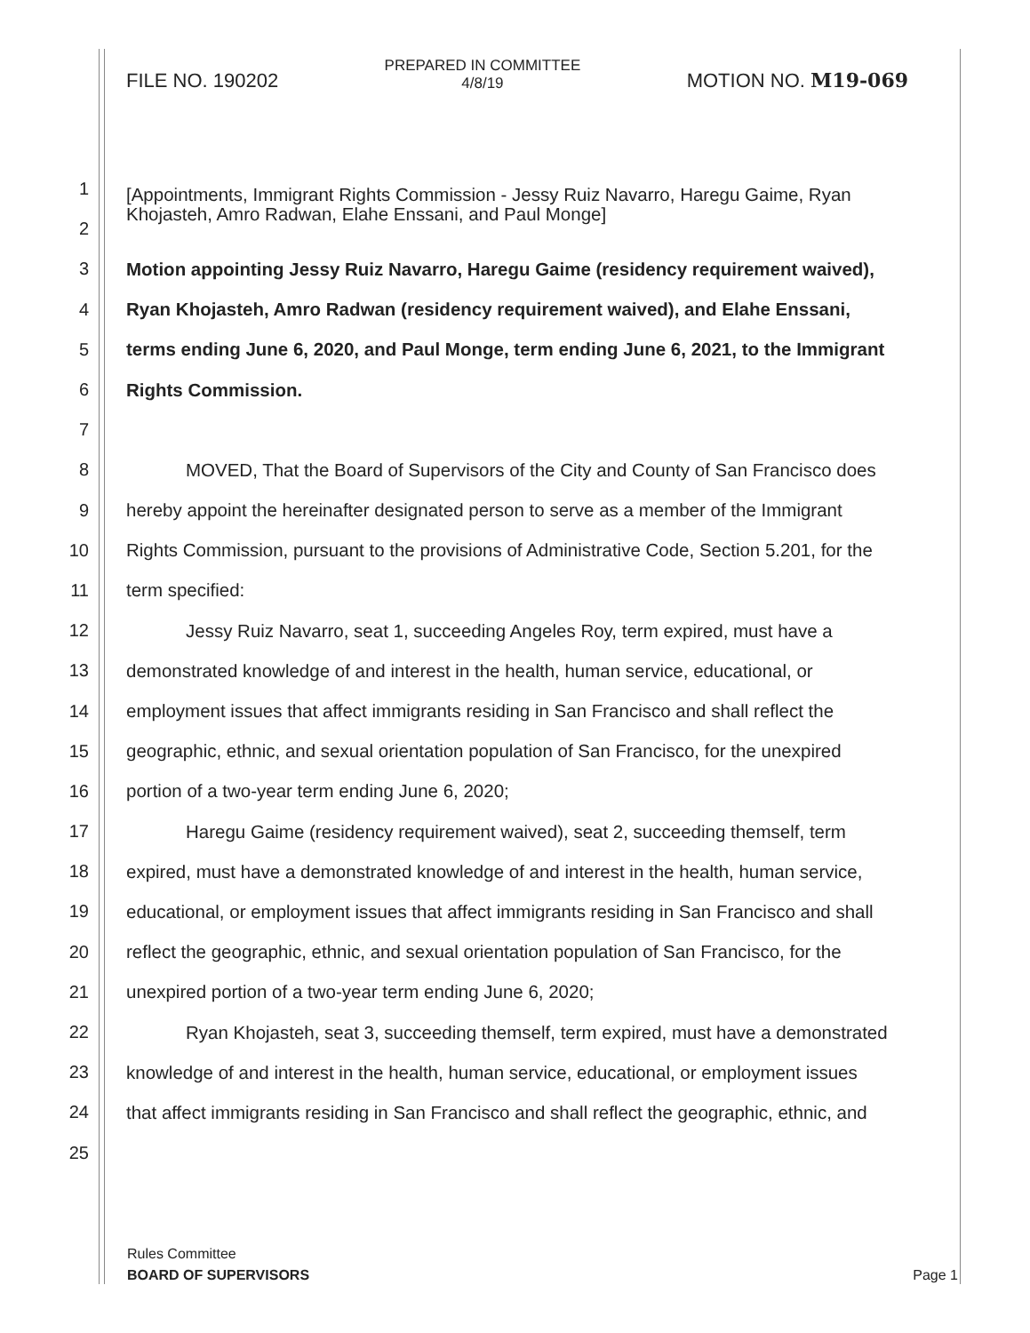FILE NO. 190202
PREPARED IN COMMITTEE
4/8/19
MOTION NO. M19-069
1
[Appointments, Immigrant Rights Commission - Jessy Ruiz Navarro, Haregu Gaime, Ryan
Khojasteh, Amro Radwan, Elahe Enssani, and Paul Monge]
2
3 Motion appointing Jessy Ruiz Navarro, Haregu Gaime (residency requirement waived),
4 Ryan Khojasteh, Amro Radwan (residency requirement waived), and Elahe Enssani,
5 terms ending June 6, 2020, and Paul Monge, term ending June 6, 2021, to the Immigrant
6 Rights Commission.
7
8 MOVED, That the Board of Supervisors of the City and County of San Francisco does
9 hereby appoint the hereinafter designated person to serve as a member of the Immigrant
10 Rights Commission, pursuant to the provisions of Administrative Code, Section 5.201, for the
11 term specified:
12 Jessy Ruiz Navarro, seat 1, succeeding Angeles Roy, term expired, must have a
13 demonstrated knowledge of and interest in the health, human service, educational, or
14 employment issues that affect immigrants residing in San Francisco and shall reflect the
15 geographic, ethnic, and sexual orientation population of San Francisco, for the unexpired
16 portion of a two-year term ending June 6, 2020;
17 Haregu Gaime (residency requirement waived), seat 2, succeeding themself, term
18 expired, must have a demonstrated knowledge of and interest in the health, human service,
19 educational, or employment issues that affect immigrants residing in San Francisco and shall
20 reflect the geographic, ethnic, and sexual orientation population of San Francisco, for the
21 unexpired portion of a two-year term ending June 6, 2020;
22 Ryan Khojasteh, seat 3, succeeding themself, term expired, must have a demonstrated
23 knowledge of and interest in the health, human service, educational, or employment issues
24 that affect immigrants residing in San Francisco and shall reflect the geographic, ethnic, and
25
Rules Committee
BOARD OF SUPERVISORS Page 1